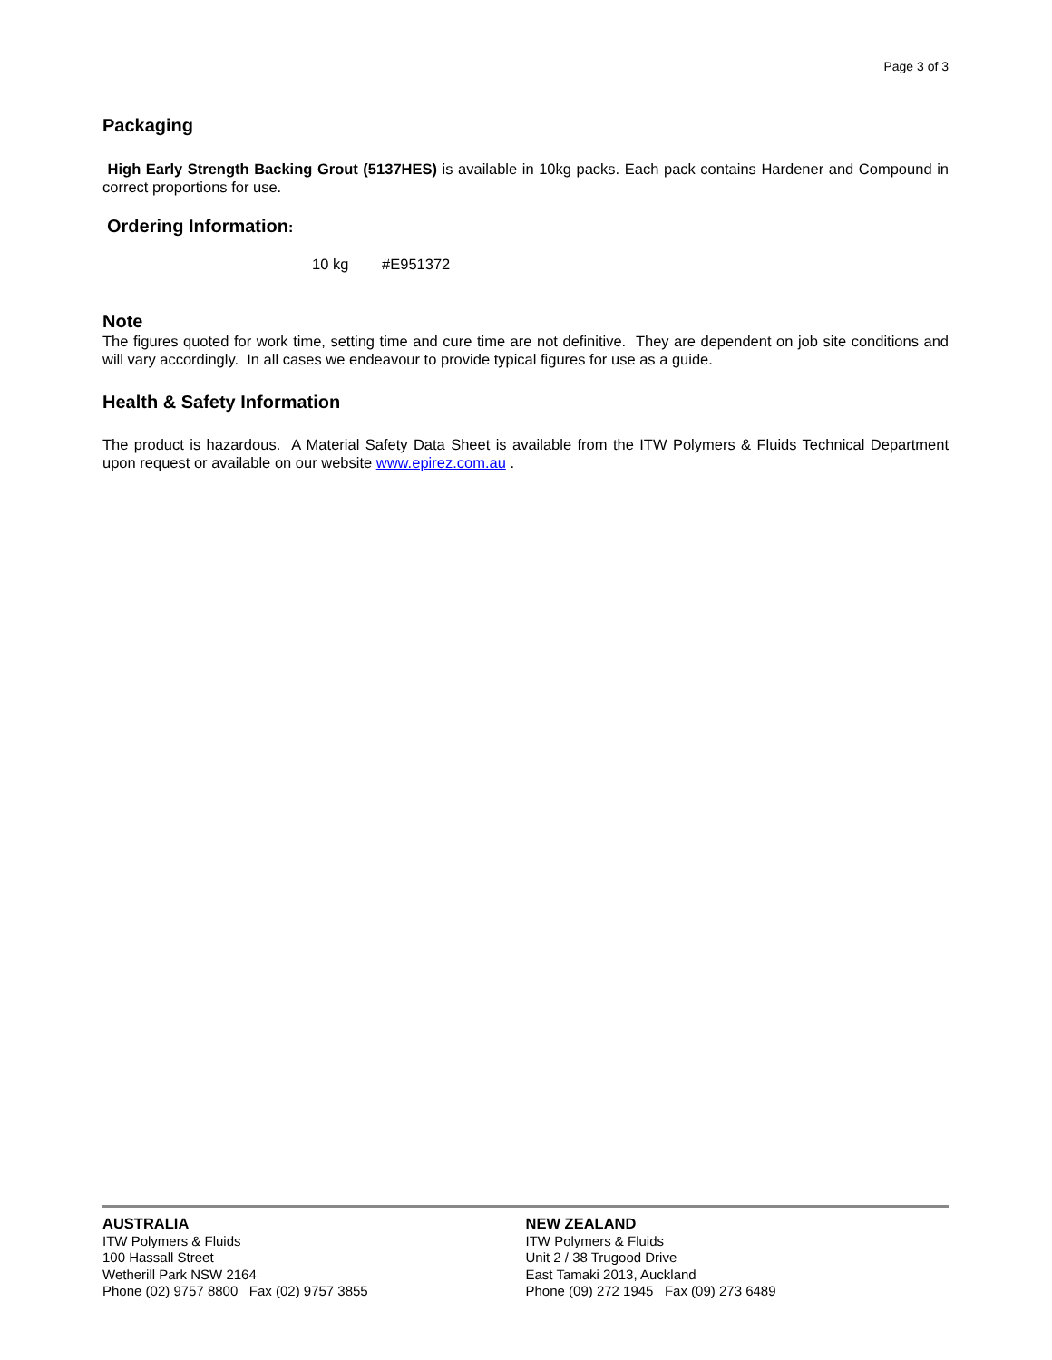Page 3 of 3
Packaging
High Early Strength Backing Grout (5137HES) is available in 10kg packs. Each pack contains Hardener and Compound in correct proportions for use.
Ordering Information:
10 kg #E951372
Note
The figures quoted for work time, setting time and cure time are not definitive. They are dependent on job site conditions and will vary accordingly. In all cases we endeavour to provide typical figures for use as a guide.
Health & Safety Information
The product is hazardous. A Material Safety Data Sheet is available from the ITW Polymers & Fluids Technical Department upon request or available on our website www.epirez.com.au .
AUSTRALIA
ITW Polymers & Fluids
100 Hassall Street
Wetherill Park NSW 2164
Phone (02) 9757 8800 Fax (02) 9757 3855
NEW ZEALAND
ITW Polymers & Fluids
Unit 2 / 38 Trugood Drive
East Tamaki 2013, Auckland
Phone (09) 272 1945 Fax (09) 273 6489